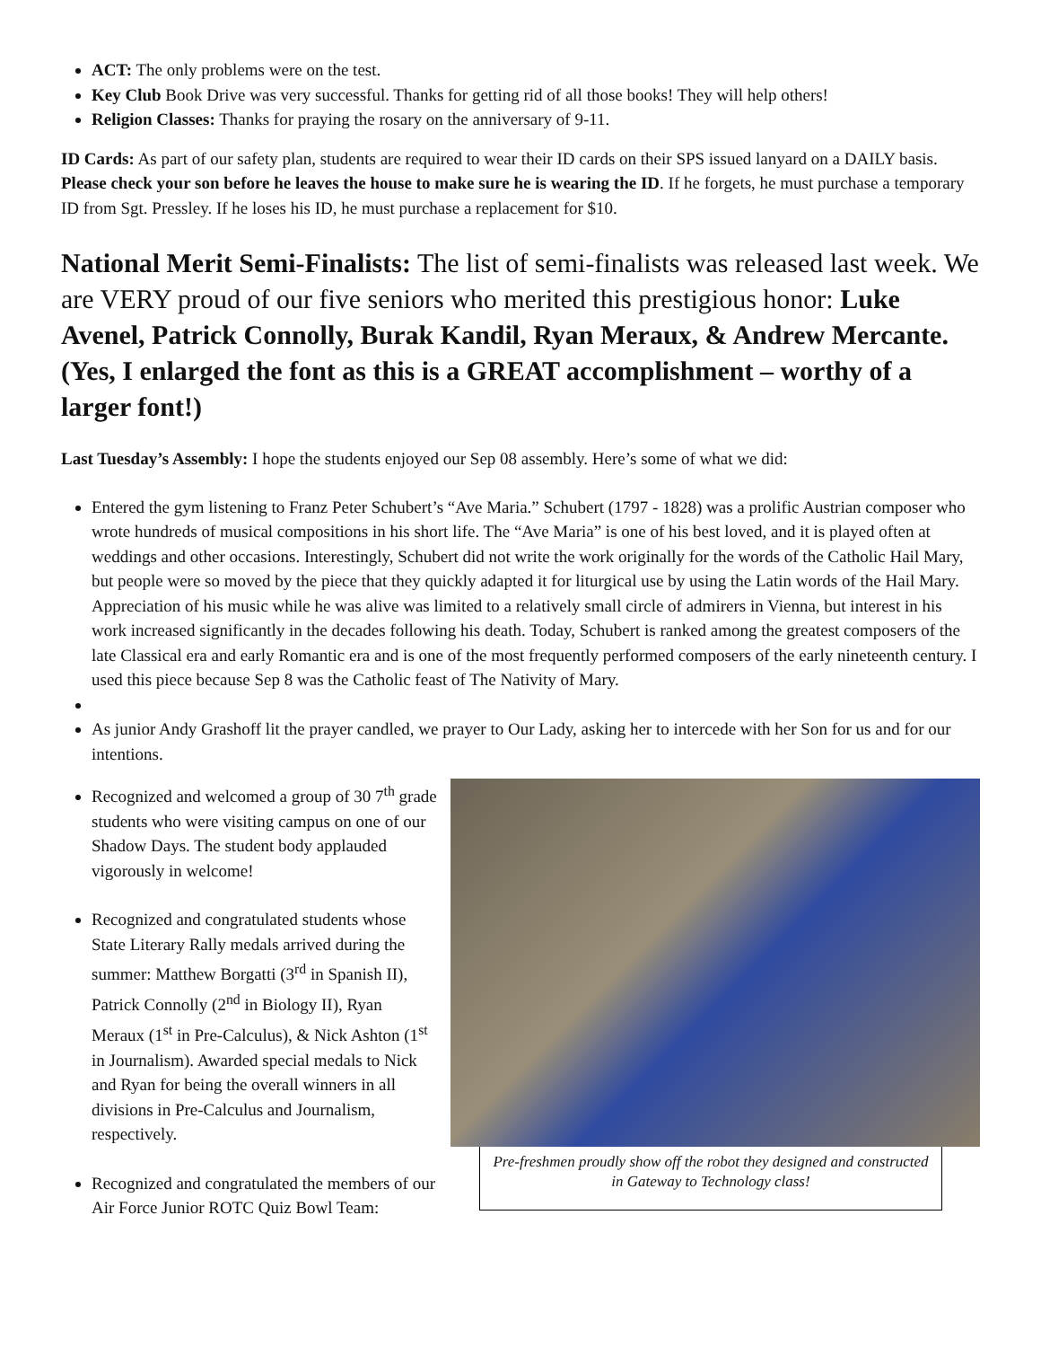ACT: The only problems were on the test.
Key Club Book Drive was very successful. Thanks for getting rid of all those books! They will help others!
Religion Classes: Thanks for praying the rosary on the anniversary of 9-11.
ID Cards: As part of our safety plan, students are required to wear their ID cards on their SPS issued lanyard on a DAILY basis. Please check your son before he leaves the house to make sure he is wearing the ID. If he forgets, he must purchase a temporary ID from Sgt. Pressley. If he loses his ID, he must purchase a replacement for $10.
National Merit Semi-Finalists: The list of semi-finalists was released last week. We are VERY proud of our five seniors who merited this prestigious honor: Luke Avenel, Patrick Connolly, Burak Kandil, Ryan Meraux, & Andrew Mercante. (Yes, I enlarged the font as this is a GREAT accomplishment – worthy of a larger font!)
Last Tuesday’s Assembly: I hope the students enjoyed our Sep 08 assembly. Here’s some of what we did:
Entered the gym listening to Franz Peter Schubert’s “Ave Maria.” Schubert (1797 - 1828) was a prolific Austrian composer who wrote hundreds of musical compositions in his short life. The “Ave Maria” is one of his best loved, and it is played often at weddings and other occasions. Interestingly, Schubert did not write the work originally for the words of the Catholic Hail Mary, but people were so moved by the piece that they quickly adapted it for liturgical use by using the Latin words of the Hail Mary. Appreciation of his music while he was alive was limited to a relatively small circle of admirers in Vienna, but interest in his work increased significantly in the decades following his death. Today, Schubert is ranked among the greatest composers of the late Classical era and early Romantic era and is one of the most frequently performed composers of the early nineteenth century. I used this piece because Sep 8 was the Catholic feast of The Nativity of Mary.
As junior Andy Grashoff lit the prayer candled, we prayer to Our Lady, asking her to intercede with her Son for us and for our intentions.
Recognized and welcomed a group of 30 7<sup>th</sup> grade students who were visiting campus on one of our Shadow Days. The student body applauded vigorously in welcome!
Recognized and congratulated students whose State Literary Rally medals arrived during the summer: Matthew Borgatti (3<sup>rd</sup> in Spanish II), Patrick Connolly (2<sup>nd</sup> in Biology II), Ryan Meraux (1<sup>st</sup> in Pre-Calculus), & Nick Ashton (1<sup>st</sup> in Journalism). Awarded special medals to Nick and Ryan for being the overall winners in all divisions in Pre-Calculus and Journalism, respectively.
Recognized and congratulated the members of our Air Force Junior ROTC Quiz Bowl Team:
Pre-freshmen proudly show off the robot they designed and constructed in Gateway to Technology class!